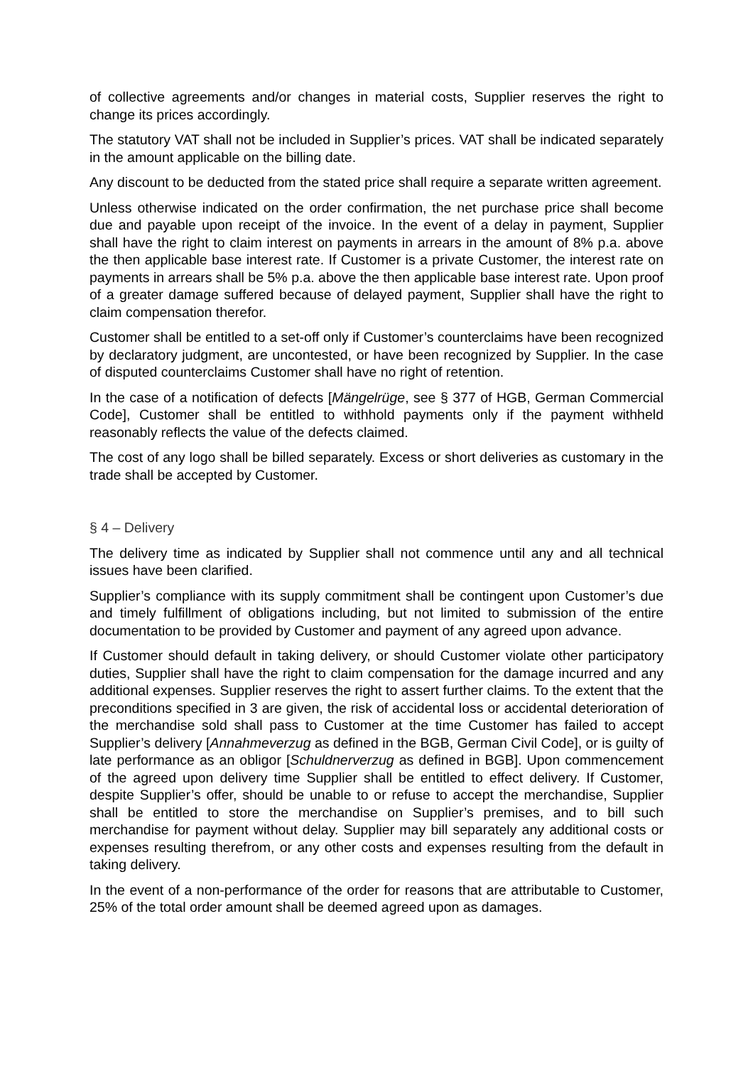of collective agreements and/or changes in material costs, Supplier reserves the right to change its prices accordingly.
The statutory VAT shall not be included in Supplier’s prices. VAT shall be indicated separately in the amount applicable on the billing date.
Any discount to be deducted from the stated price shall require a separate written agreement.
Unless otherwise indicated on the order confirmation, the net purchase price shall become due and payable upon receipt of the invoice. In the event of a delay in payment, Supplier shall have the right to claim interest on payments in arrears in the amount of 8% p.a. above the then applicable base interest rate. If Customer is a private Customer, the interest rate on payments in arrears shall be 5% p.a. above the then applicable base interest rate. Upon proof of a greater damage suffered because of delayed payment, Supplier shall have the right to claim compensation therefor.
Customer shall be entitled to a set-off only if Customer’s counterclaims have been recognized by declaratory judgment, are uncontested, or have been recognized by Supplier. In the case of disputed counterclaims Customer shall have no right of retention.
In the case of a notification of defects [Mängelrüge, see § 377 of HGB, German Commercial Code], Customer shall be entitled to withhold payments only if the payment withheld reasonably reflects the value of the defects claimed.
The cost of any logo shall be billed separately. Excess or short deliveries as customary in the trade shall be accepted by Customer.
§ 4 – Delivery
The delivery time as indicated by Supplier shall not commence until any and all technical issues have been clarified.
Supplier’s compliance with its supply commitment shall be contingent upon Customer’s due and timely fulfillment of obligations including, but not limited to submission of the entire documentation to be provided by Customer and payment of any agreed upon advance.
If Customer should default in taking delivery, or should Customer violate other participatory duties, Supplier shall have the right to claim compensation for the damage incurred and any additional expenses. Supplier reserves the right to assert further claims. To the extent that the preconditions specified in 3 are given, the risk of accidental loss or accidental deterioration of the merchandise sold shall pass to Customer at the time Customer has failed to accept Supplier’s delivery [Annahmeverzug as defined in the BGB, German Civil Code], or is guilty of late performance as an obligor [Schuldnerverzug as defined in BGB]. Upon commencement of the agreed upon delivery time Supplier shall be entitled to effect delivery. If Customer, despite Supplier’s offer, should be unable to or refuse to accept the merchandise, Supplier shall be entitled to store the merchandise on Supplier’s premises, and to bill such merchandise for payment without delay. Supplier may bill separately any additional costs or expenses resulting therefrom, or any other costs and expenses resulting from the default in taking delivery.
In the event of a non-performance of the order for reasons that are attributable to Customer, 25% of the total order amount shall be deemed agreed upon as damages.